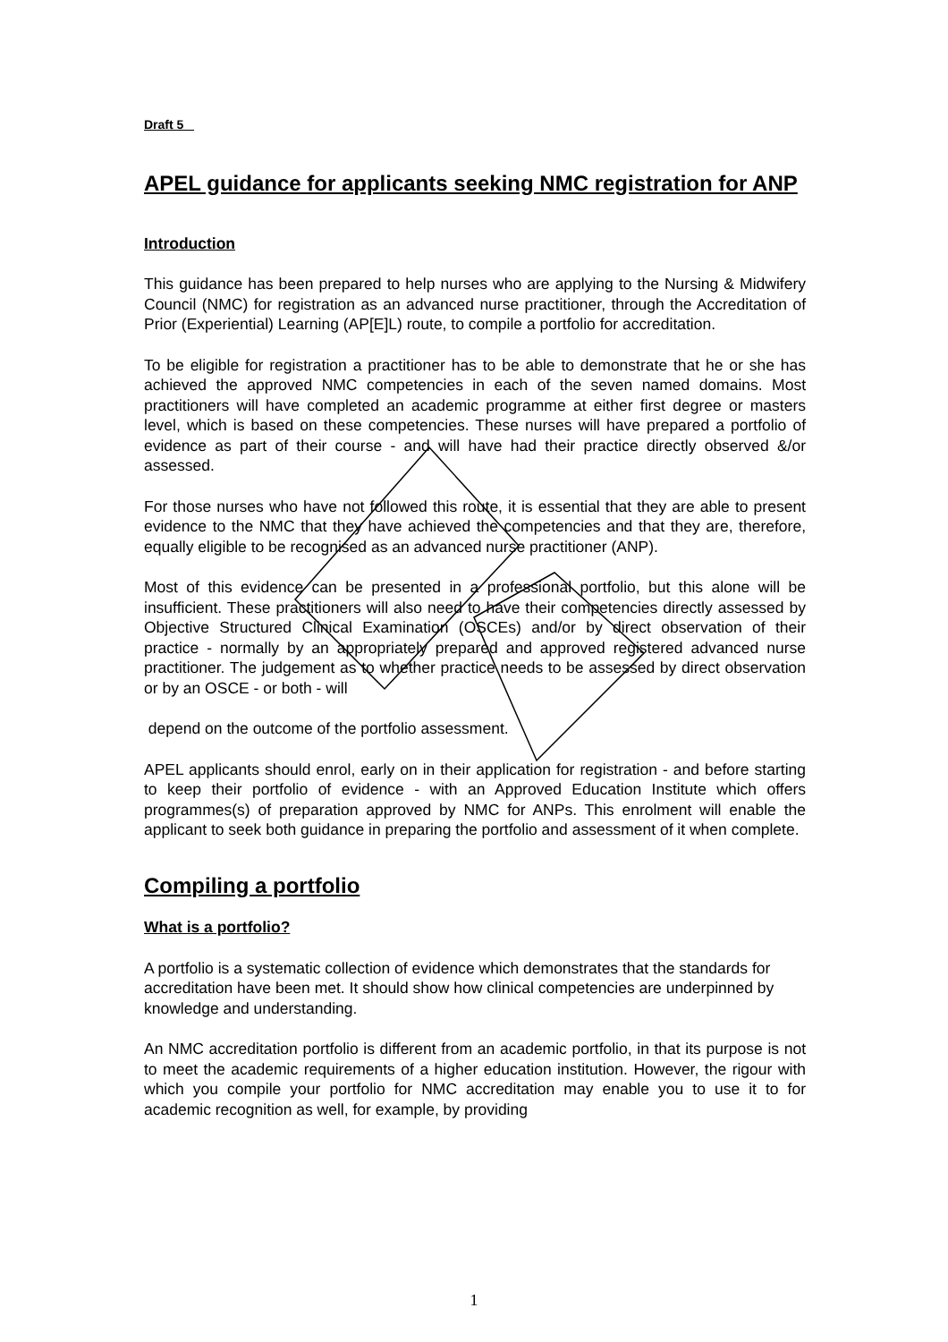Draft 5
APEL guidance for applicants seeking NMC registration for ANP
Introduction
This guidance has been prepared to help nurses who are applying to the Nursing & Midwifery Council (NMC) for registration as an advanced nurse practitioner, through the Accreditation of Prior (Experiential) Learning (AP[E]L) route, to compile a portfolio for accreditation.
To be eligible for registration a practitioner has to be able to demonstrate that he or she has achieved the approved NMC competencies in each of the seven named domains. Most practitioners will have completed an academic programme at either first degree or masters level, which is based on these competencies. These nurses will have prepared a portfolio of evidence as part of their course - and will have had their practice directly observed &/or assessed.
For those nurses who have not followed this route, it is essential that they are able to present evidence to the NMC that they have achieved the competencies and that they are, therefore, equally eligible to be recognised as an advanced nurse practitioner (ANP).
Most of this evidence can be presented in a professional portfolio, but this alone will be insufficient. These practitioners will also need to have their competencies directly assessed by Objective Structured Clinical Examination (OSCEs) and/or by direct observation of their practice - normally by an appropriately prepared and approved registered advanced nurse practitioner. The judgement as to whether practice needs to be assessed by direct observation or by an OSCE - or both - will
depend on the outcome of the portfolio assessment.
APEL applicants should enrol, early on in their application for registration - and before starting to keep their portfolio of evidence - with an Approved Education Institute which offers programmes(s) of preparation approved by NMC for ANPs. This enrolment will enable the applicant to seek both guidance in preparing the portfolio and assessment of it when complete.
Compiling a portfolio
What is a portfolio?
A portfolio is a systematic collection of evidence which demonstrates that the standards for accreditation have been met. It should show how clinical competencies are underpinned by knowledge and understanding.
An NMC accreditation portfolio is different from an academic portfolio, in that its purpose is not to meet the academic requirements of a higher education institution. However, the rigour with which you compile your portfolio for NMC accreditation may enable you to use it to for academic recognition as well, for example, by providing
1